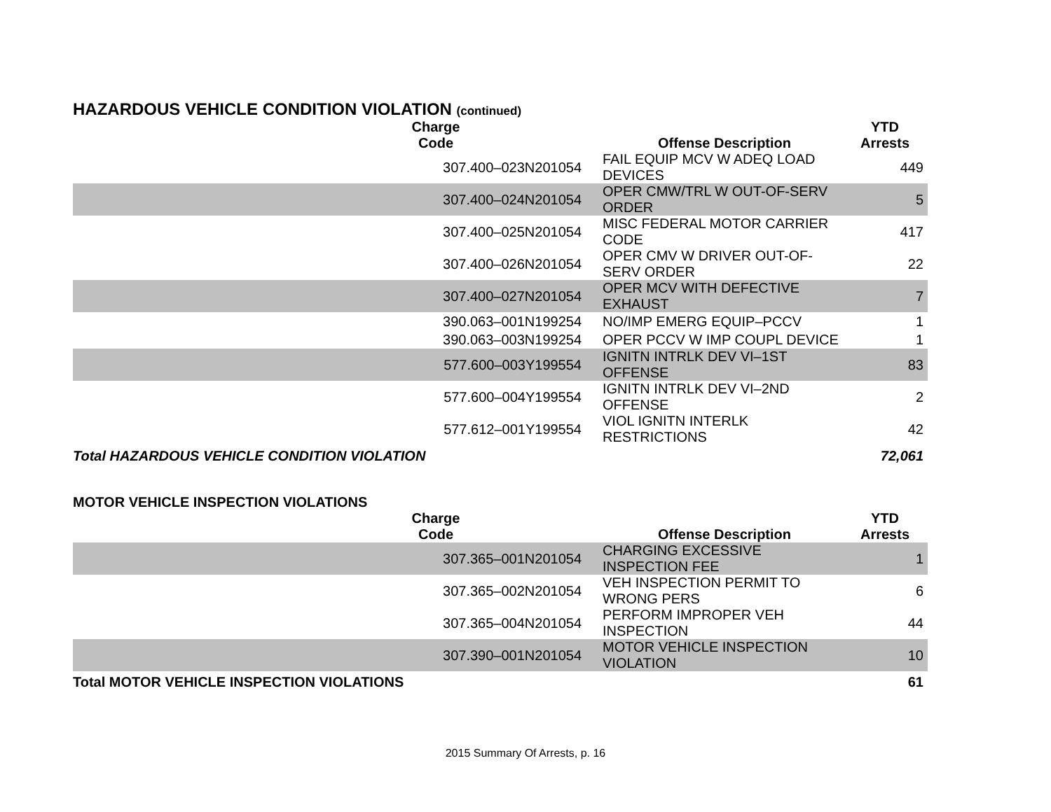HAZARDOUS VEHICLE CONDITION VIOLATION (continued)
| Charge Code | Offense Description | YTD Arrests |
| --- | --- | --- |
| 307.400–023N201054 | FAIL EQUIP MCV W ADEQ LOAD DEVICES | 449 |
| 307.400–024N201054 | OPER CMW/TRL W OUT-OF-SERV ORDER | 5 |
| 307.400–025N201054 | MISC FEDERAL MOTOR CARRIER CODE | 417 |
| 307.400–026N201054 | OPER CMV W DRIVER OUT-OF-SERV ORDER | 22 |
| 307.400–027N201054 | OPER MCV WITH DEFECTIVE EXHAUST | 7 |
| 390.063–001N199254 | NO/IMP EMERG EQUIP–PCCV | 1 |
| 390.063–003N199254 | OPER PCCV W IMP COUPL DEVICE | 1 |
| 577.600–003Y199554 | IGNITN INTRLK DEV VI–1ST OFFENSE | 83 |
| 577.600–004Y199554 | IGNITN INTRLK DEV VI–2ND OFFENSE | 2 |
| 577.612–001Y199554 | VIOL IGNITN INTERLK RESTRICTIONS | 42 |
| Total HAZARDOUS VEHICLE CONDITION VIOLATION | | 72,061 |
MOTOR VEHICLE INSPECTION VIOLATIONS
| Charge Code | Offense Description | YTD Arrests |
| --- | --- | --- |
| 307.365–001N201054 | CHARGING EXCESSIVE INSPECTION FEE | 1 |
| 307.365–002N201054 | VEH INSPECTION PERMIT TO WRONG PERS | 6 |
| 307.365–004N201054 | PERFORM IMPROPER VEH INSPECTION | 44 |
| 307.390–001N201054 | MOTOR VEHICLE INSPECTION VIOLATION | 10 |
| Total MOTOR VEHICLE INSPECTION VIOLATIONS | | 61 |
2015 Summary Of Arrests, p. 16